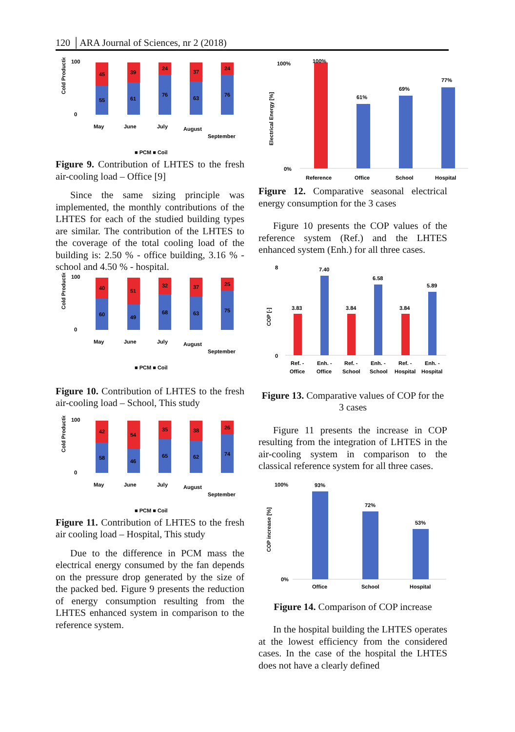120 │ARA Journal of Sciences, nr 2 (2018)
Cold Production [%]
100
0
45
55
39
61
24
76
37
63
24
76
May
June
July
August
September
■ PCM ■ Coil
Figure 9. Contribution of LHTES to the fresh air-cooling load – Office [9]
Since the same sizing principle was implemented, the monthly contributions of the LHTES for each of the studied building types are similar. The contribution of the LHTES to the coverage of the total cooling load of the building is: 2.50 % - office building, 3.16 % - school and 4.50 % - hospital.
Cold Production [%]
100
0
40
60
51
49
32
68
37
63
25
75
May
June
July
August
September
■ PCM ■ Coil
Figure 10. Contribution of LHTES to the fresh air-cooling load – School, This study
Cold Production [%]
100
0
42
58
54
46
35
65
38
62
26
74
May
June
July
August
September
■ PCM ■ Coil
Figure 11. Contribution of LHTES to the fresh air cooling load – Hospital, This study
Due to the difference in PCM mass the electrical energy consumed by the fan depends on the pressure drop generated by the size of the packed bed. Figure 9 presents the reduction of energy consumption resulting from the LHTES enhanced system in comparison to the reference system.
Electrical Energy [%]
100%
0%
100%
61%
69%
77%
Reference
Office
School
Hospital
Figure 12. Comparative seasonal electrical energy consumption for the 3 cases
Figure 10 presents the COP values of the reference system (Ref.) and the LHTES enhanced system (Enh.) for all three cases.
COP [-]
8
0
3.83
7.40
3.84
6.58
3.84
5.89
Ref. -
Office
Enh. -
Office
Ref. -
School
Enh. -
School
Ref. -
Hospital
Enh. -
Hospital
Figure 13. Comparative values of COP for the 3 cases
Figure 11 presents the increase in COP resulting from the integration of LHTES in the air-cooling system in comparison to the classical reference system for all three cases.
COP increase [%]
100%
0%
93%
72%
53%
Office
School
Hospital
Figure 14. Comparison of COP increase
In the hospital building the LHTES operates at the lowest efficiency from the considered cases. In the case of the hospital the LHTES does not have a clearly defined